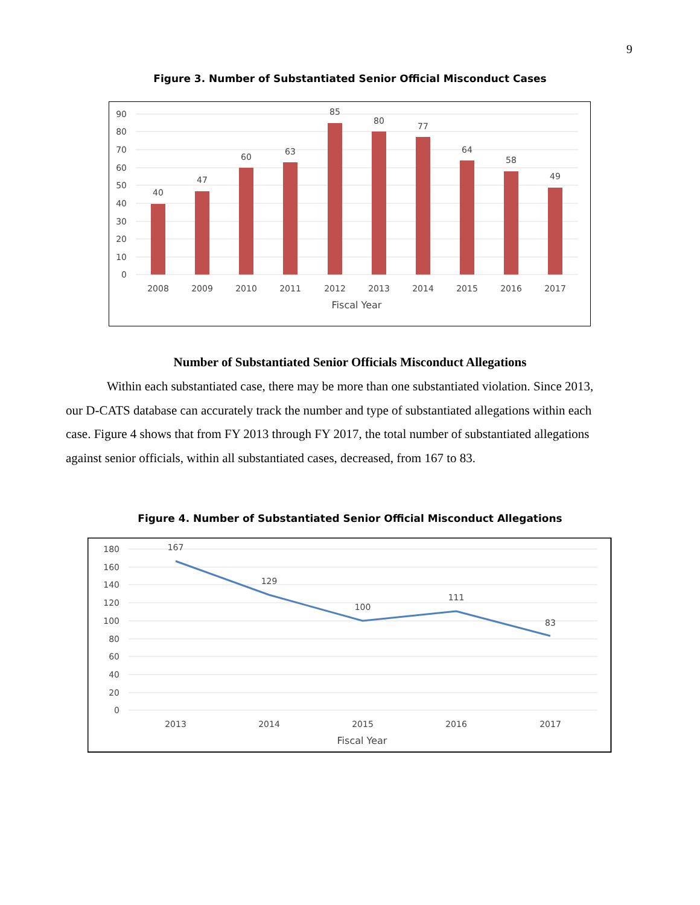9
Figure 3. Number of Substantiated Senior Official Misconduct Cases
90
80
70
60
50
40
30
20
10
0
40
47
60
63
85
80
77
64
58
49
2008
2009
2010
2011
2012
2013
2014
2015
2016
2017
Fiscal Year
Number of Substantiated Senior Officials Misconduct Allegations
Within each substantiated case, there may be more than one substantiated violation. Since 2013, our D-CATS database can accurately track the number and type of substantiated allegations within each case. Figure 4 shows that from FY 2013 through FY 2017, the total number of substantiated allegations against senior officials, within all substantiated cases, decreased, from 167 to 83.
Figure 4. Number of Substantiated Senior Official Misconduct Allegations
180
160
140
120
100
80
60
40
20
0
167
129
100
111
83
2013
2014
2015
2016
2017
Fiscal Year